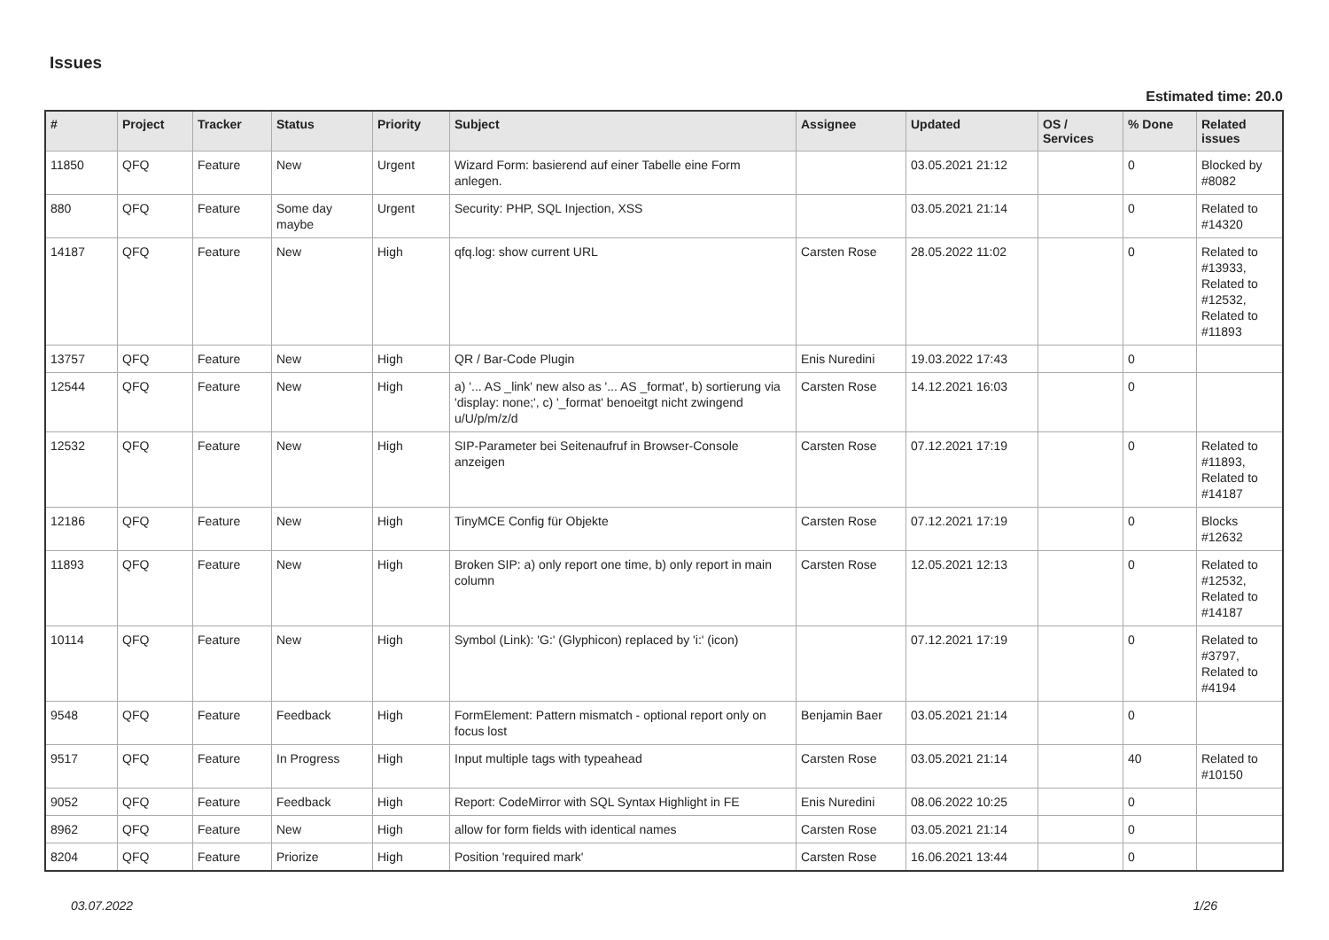Issues
Estimated time: 20.0
| # | Project | Tracker | Status | Priority | Subject | Assignee | Updated | OS / Services | % Done | Related issues |
| --- | --- | --- | --- | --- | --- | --- | --- | --- | --- | --- |
| 11850 | QFQ | Feature | New | Urgent | Wizard Form: basierend auf einer Tabelle eine Form anlegen. | | 03.05.2021 21:12 | | 0 | Blocked by #8082 |
| 880 | QFQ | Feature | Some day maybe | Urgent | Security: PHP, SQL Injection, XSS | | 03.05.2021 21:14 | | 0 | Related to #14320 |
| 14187 | QFQ | Feature | New | High | qfq.log: show current URL | Carsten Rose | 28.05.2022 11:02 | | 0 | Related to #13933, Related to #12532, Related to #11893 |
| 13757 | QFQ | Feature | New | High | QR / Bar-Code Plugin | Enis Nuredini | 19.03.2022 17:43 | | 0 | |
| 12544 | QFQ | Feature | New | High | a) '... AS _link' new also as '... AS _format', b) sortierung via 'display: none;', c) '_format' benoeitgt nicht zwingend u/U/p/m/z/d | Carsten Rose | 14.12.2021 16:03 | | 0 | |
| 12532 | QFQ | Feature | New | High | SIP-Parameter bei Seitenaufruf in Browser-Console anzeigen | Carsten Rose | 07.12.2021 17:19 | | 0 | Related to #11893, Related to #14187 |
| 12186 | QFQ | Feature | New | High | TinyMCE Config für Objekte | Carsten Rose | 07.12.2021 17:19 | | 0 | Blocks #12632 |
| 11893 | QFQ | Feature | New | High | Broken SIP: a) only report one time, b) only report in main column | Carsten Rose | 12.05.2021 12:13 | | 0 | Related to #12532, Related to #14187 |
| 10114 | QFQ | Feature | New | High | Symbol (Link): 'G:' (Glyphicon) replaced by 'i:' (icon) | | 07.12.2021 17:19 | | 0 | Related to #3797, Related to #4194 |
| 9548 | QFQ | Feature | Feedback | High | FormElement: Pattern mismatch - optional report only on focus lost | Benjamin Baer | 03.05.2021 21:14 | | 0 | |
| 9517 | QFQ | Feature | In Progress | High | Input multiple tags with typeahead | Carsten Rose | 03.05.2021 21:14 | | 40 | Related to #10150 |
| 9052 | QFQ | Feature | Feedback | High | Report: CodeMirror with SQL Syntax Highlight in FE | Enis Nuredini | 08.06.2022 10:25 | | 0 | |
| 8962 | QFQ | Feature | New | High | allow for form fields with identical names | Carsten Rose | 03.05.2021 21:14 | | 0 | |
| 8204 | QFQ | Feature | Priorize | High | Position 'required mark' | Carsten Rose | 16.06.2021 13:44 | | 0 | |
03.07.2022 1/26